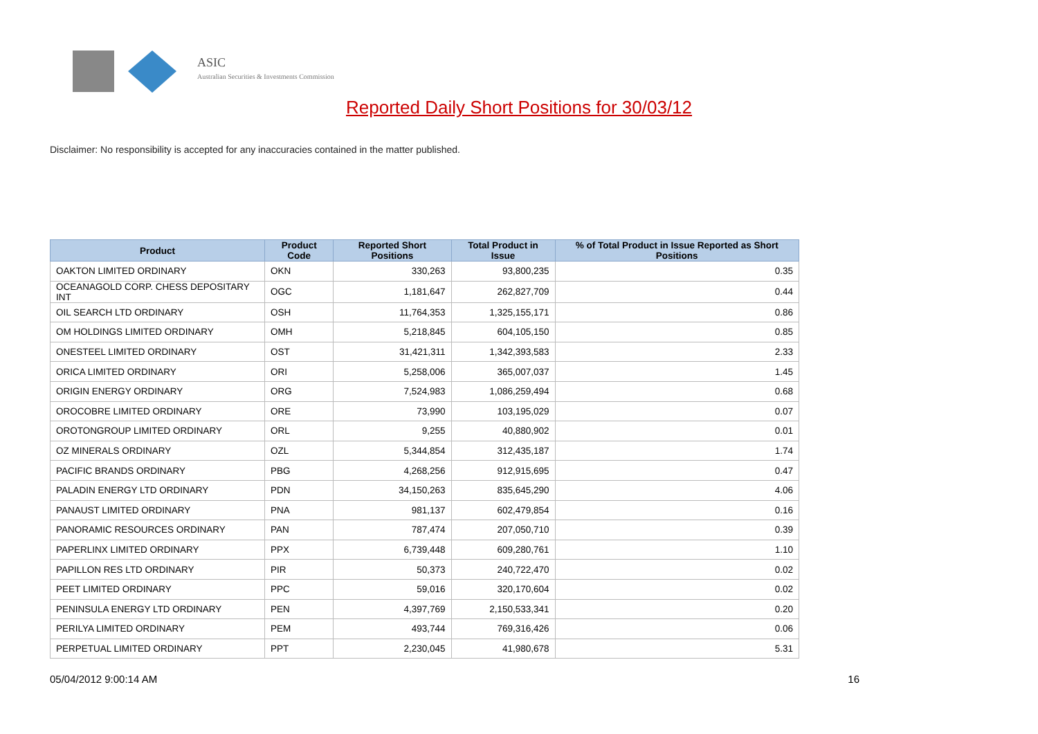ASIC
Australian Securities & Investments Commission
Reported Daily Short Positions for 30/03/12
Disclaimer: No responsibility is accepted for any inaccuracies contained in the matter published.
| Product | Product Code | Reported Short Positions | Total Product in Issue | % of Total Product in Issue Reported as Short Positions |
| --- | --- | --- | --- | --- |
| OAKTON LIMITED ORDINARY | OKN | 330,263 | 93,800,235 | 0.35 |
| OCEANAGOLD CORP. CHESS DEPOSITARY INT | OGC | 1,181,647 | 262,827,709 | 0.44 |
| OIL SEARCH LTD ORDINARY | OSH | 11,764,353 | 1,325,155,171 | 0.86 |
| OM HOLDINGS LIMITED ORDINARY | OMH | 5,218,845 | 604,105,150 | 0.85 |
| ONESTEEL LIMITED ORDINARY | OST | 31,421,311 | 1,342,393,583 | 2.33 |
| ORICA LIMITED ORDINARY | ORI | 5,258,006 | 365,007,037 | 1.45 |
| ORIGIN ENERGY ORDINARY | ORG | 7,524,983 | 1,086,259,494 | 0.68 |
| OROCOBRE LIMITED ORDINARY | ORE | 73,990 | 103,195,029 | 0.07 |
| OROTONGROUP LIMITED ORDINARY | ORL | 9,255 | 40,880,902 | 0.01 |
| OZ MINERALS ORDINARY | OZL | 5,344,854 | 312,435,187 | 1.74 |
| PACIFIC BRANDS ORDINARY | PBG | 4,268,256 | 912,915,695 | 0.47 |
| PALADIN ENERGY LTD ORDINARY | PDN | 34,150,263 | 835,645,290 | 4.06 |
| PANAUST LIMITED ORDINARY | PNA | 981,137 | 602,479,854 | 0.16 |
| PANORAMIC RESOURCES ORDINARY | PAN | 787,474 | 207,050,710 | 0.39 |
| PAPERLINX LIMITED ORDINARY | PPX | 6,739,448 | 609,280,761 | 1.10 |
| PAPILLON RES LTD ORDINARY | PIR | 50,373 | 240,722,470 | 0.02 |
| PEET LIMITED ORDINARY | PPC | 59,016 | 320,170,604 | 0.02 |
| PENINSULA ENERGY LTD ORDINARY | PEN | 4,397,769 | 2,150,533,341 | 0.20 |
| PERILYA LIMITED ORDINARY | PEM | 493,744 | 769,316,426 | 0.06 |
| PERPETUAL LIMITED ORDINARY | PPT | 2,230,045 | 41,980,678 | 5.31 |
05/04/2012 9:00:14 AM 16